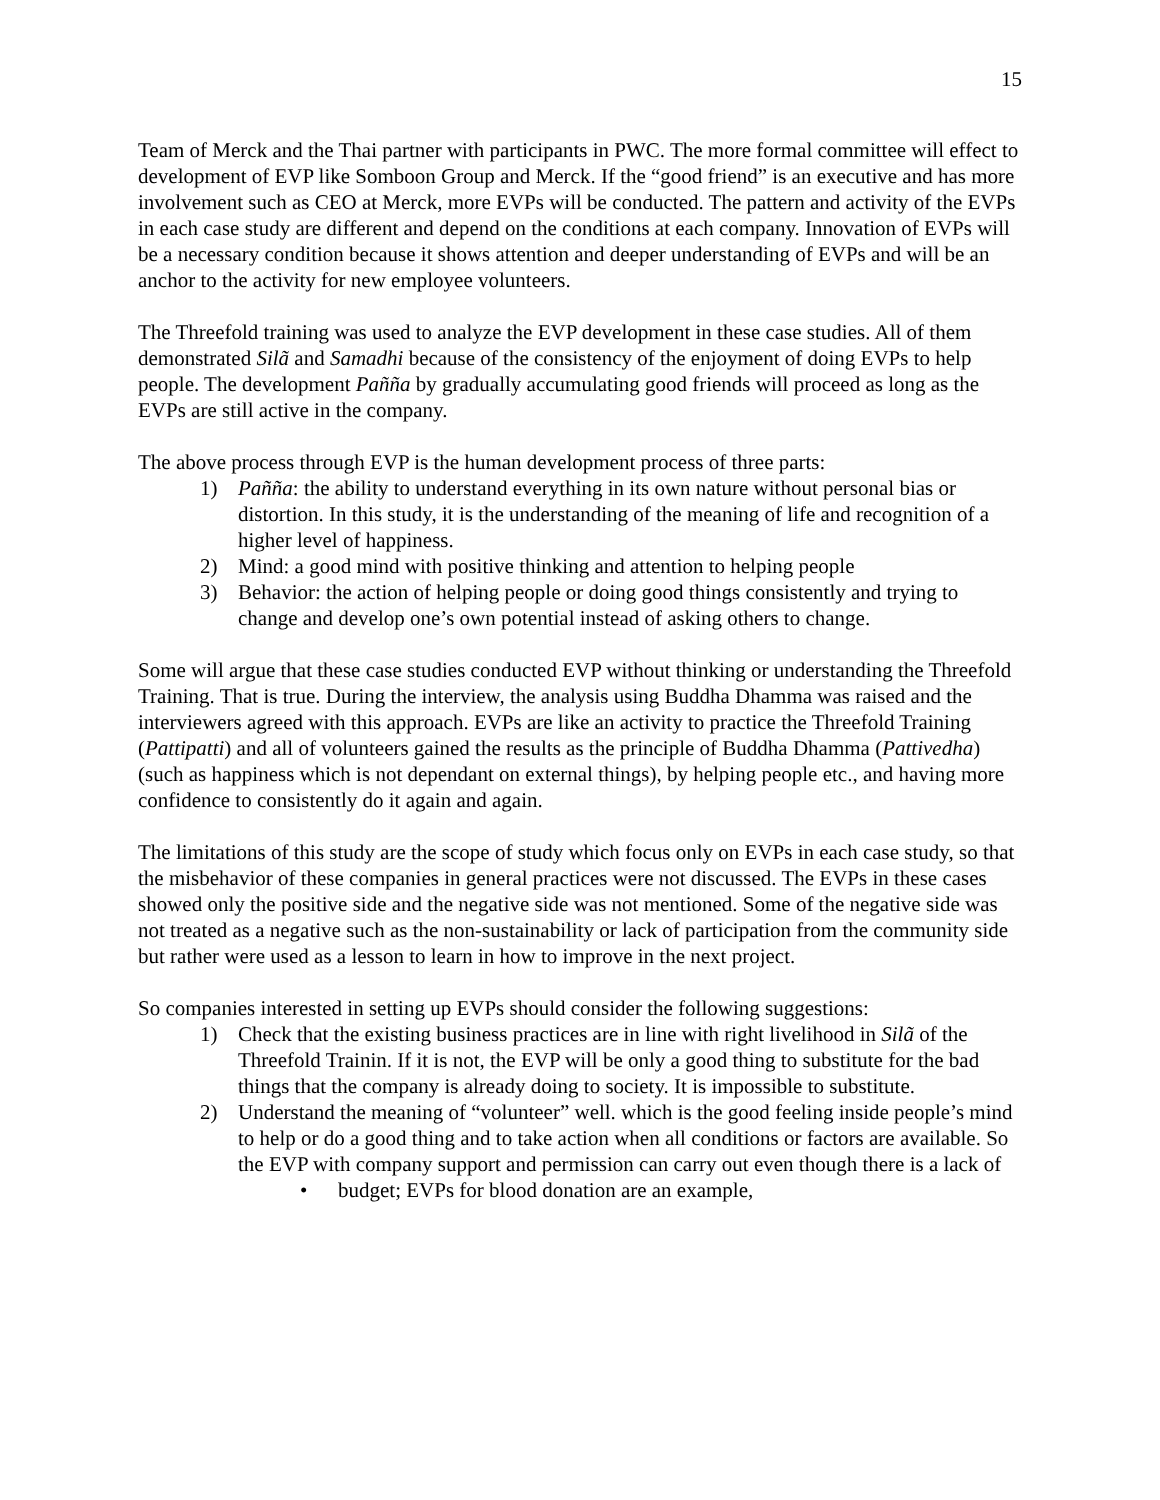15
Team of Merck and the Thai partner with participants in PWC. The more formal committee will effect to development of EVP like Somboon Group and Merck. If the “good friend” is an executive and has more involvement such as CEO at Merck, more EVPs will be conducted. The pattern and activity of the EVPs in each case study are different and depend on the conditions at each company. Innovation of EVPs will be a necessary condition because it shows attention and deeper understanding of EVPs and will be an anchor to the activity for new employee volunteers.
The Threefold training was used to analyze the EVP development in these case studies. All of them demonstrated Silã and Samadhi because of the consistency of the enjoyment of doing EVPs to help people. The development Paññ a by gradually accumulating good friends will proceed as long as the EVPs are still active in the company.
The above process through EVP is the human development process of three parts:
1) Pañña: the ability to understand everything in its own nature without personal bias or distortion. In this study, it is the understanding of the meaning of life and recognition of a higher level of happiness.
2) Mind: a good mind with positive thinking and attention to helping people
3) Behavior: the action of helping people or doing good things consistently and trying to change and develop one’s own potential instead of asking others to change.
Some will argue that these case studies conducted EVP without thinking or understanding the Threefold Training. That is true. During the interview, the analysis using Buddha Dhamma was raised and the interviewers agreed with this approach. EVPs are like an activity to practice the Threefold Training (Pattipatti) and all of volunteers gained the results as the principle of Buddha Dhamma (Pattivedha) (such as happiness which is not dependant on external things), by helping people etc., and having more confidence to consistently do it again and again.
The limitations of this study are the scope of study which focus only on EVPs in each case study, so that the misbehavior of these companies in general practices were not discussed. The EVPs in these cases showed only the positive side and the negative side was not mentioned. Some of the negative side was not treated as a negative such as the non-sustainability or lack of participation from the community side but rather were used as a lesson to learn in how to improve in the next project.
So companies interested in setting up EVPs should consider the following suggestions:
1) Check that the existing business practices are in line with right livelihood in Silã of the Threefold Trainin. If it is not, the EVP will be only a good thing to substitute for the bad things that the company is already doing to society. It is impossible to substitute.
2) Understand the meaning of “volunteer” well. which is the good feeling inside people’s mind to help or do a good thing and to take action when all conditions or factors are available. So the EVP with company support and permission can carry out even though there is a lack of
• budget; EVPs for blood donation are an example,